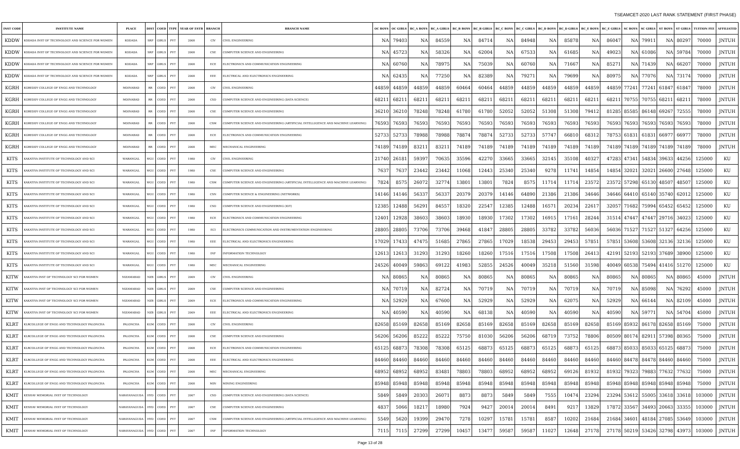TSEAMCET-2020 LAST RANK STATEMENT (FIRST PHASE)
| INST CODE | INSTITUTE NAME | PLACE | DIST | COED | TYPE | YEAR OF ESTB | BRANCH | BRANCH NAME | OC BOYS | OC GIRLS | BC_A BOYS | BC_A GIRLS | BC_B BOYS | BC_B GIRLS | BC_C BOYS | BC_C GIRLS | BC_D BOYS | BC_D GIRLS | BC_E BOYS | BC_E GIRLS | SC BOYS | SC GIRLS | ST BOYS | ST GIRLS | TUITION FEE | AFFILIATED |
| --- | --- | --- | --- | --- | --- | --- | --- | --- | --- | --- | --- | --- | --- | --- | --- | --- | --- | --- | --- | --- | --- | --- | --- | --- | --- | --- |
| KDDW | KODADA INST OF TECHNOLOGY AND SCIENCE FOR WOMEN | KODADA | SRP | GIRLS | PVT | 2008 | CIV | CIVIL ENGINEERING | NA | 79403 | NA | 84559 | NA | 84714 | NA | 84948 | NA | 85878 | NA | 86047 | NA | 79911 | NA | 80297 | 70000 | JNTUH |
| KDDW | KODADA INST OF TECHNOLOGY AND SCIENCE FOR WOMEN | KODADA | SRP | GIRLS | PVT | 2008 | CSE | COMPUTER SCIENCE AND ENGINEERING | NA | 45723 | NA | 58326 | NA | 62004 | NA | 67533 | NA | 61685 | NA | 49023 | NA | 61086 | NA | 59784 | 70000 | JNTUH |
| KDDW | KODADA INST OF TECHNOLOGY AND SCIENCE FOR WOMEN | KODADA | SRP | GIRLS | PVT | 2008 | ECE | ELECTRONICS AND COMMUNICATION ENGINEERING | NA | 60760 | NA | 78975 | NA | 75039 | NA | 60760 | NA | 71667 | NA | 85271 | NA | 71439 | NA | 66207 | 70000 | JNTUH |
| KDDW | KODADA INST OF TECHNOLOGY AND SCIENCE FOR WOMEN | KODADA | SRP | GIRLS | PVT | 2008 | EEE | ELECTRICAL AND ELECTRONICS ENGINEERING | NA | 62435 | NA | 77250 | NA | 82389 | NA | 79271 | NA | 79699 | NA | 80975 | NA | 77076 | NA | 73174 | 70000 | JNTUH |
| KGRH | KGREDDY COLLEGE OF ENGG AND TECHNOLOGY | MOINABAD | RR | COED | PVT | 2008 | CIV | CIVIL ENGINEERING | 44859 | 44859 | 44859 | 44859 | 60464 | 60464 | 44859 | 44859 | 44859 | 44859 | 44859 | 44859 | 77241 | 77241 | 61847 | 61847 | 78000 | JNTUH |
| KGRH | KGREDDY COLLEGE OF ENGG AND TECHNOLOGY | MOINABAD | RR | COED | PVT | 2008 | CSD | COMPUTER SCIENCE AND ENGINEERING (DATA SCIENCE) | 68211 | 68211 | 68211 | 68211 | 68211 | 68211 | 68211 | 68211 | 68211 | 68211 | 68211 | 68211 | 70755 | 70755 | 68211 | 68211 | 78000 | JNTUH |
| KGRH | KGREDDY COLLEGE OF ENGG AND TECHNOLOGY | MOINABAD | RR | COED | PVT | 2008 | CSE | COMPUTER SCIENCE AND ENGINEERING | 36210 | 36210 | 78248 | 78248 | 61780 | 61780 | 52052 | 52052 | 51308 | 51308 | 79412 | 81285 | 85585 | 86148 | 69267 | 72555 | 78000 | JNTUH |
| KGRH | KGREDDY COLLEGE OF ENGG AND TECHNOLOGY | MOINABAD | RR | COED | PVT | 2008 | CSM | COMPUTER SCIENCE AND ENGINEERING (ARTIFICIAL INTELLIGENCE AND MACHINE LEARNING) | 76593 | 76593 | 76593 | 76593 | 76593 | 76593 | 76593 | 76593 | 76593 | 76593 | 76593 | 76593 | 76593 | 76593 | 76593 | 76593 | 78000 | JNTUH |
| KGRH | KGREDDY COLLEGE OF ENGG AND TECHNOLOGY | MOINABAD | RR | COED | PVT | 2008 | ECE | ELECTRONICS AND COMMUNICATION ENGINEERING | 52733 | 52733 | 78988 | 78988 | 78874 | 78874 | 52733 | 52733 | 57747 | 66810 | 68312 | 78753 | 61831 | 61831 | 66977 | 66977 | 78000 | JNTUH |
| KGRH | KGREDDY COLLEGE OF ENGG AND TECHNOLOGY | MOINABAD | RR | COED | PVT | 2008 | MEC | MECHANICAL ENGINEERING | 74189 | 74189 | 83211 | 83211 | 74189 | 74189 | 74189 | 74189 | 74189 | 74189 | 74189 | 74189 | 74189 | 74189 | 74189 | 74189 | 78000 | JNTUH |
| KITS | KAKATIYA INSTITUTE OF TECHNOLOGY AND SCI | WARANGAL | WGU | COED | PVT | 1980 | CIV | CIVIL ENGINEERING | 21740 | 26181 | 59397 | 70635 | 35596 | 42270 | 33665 | 33665 | 32145 | 35108 | 40327 | 47283 | 47341 | 54834 | 39633 | 44256 | 125000 | KU |
| KITS | KAKATIYA INSTITUTE OF TECHNOLOGY AND SCI | WARANGAL | WGU | COED | PVT | 1980 | CSE | COMPUTER SCIENCE AND ENGINEERING | 7637 | 7637 | 23442 | 23442 | 11068 | 12443 | 25340 | 25340 | 9278 | 11741 | 14854 | 14854 | 32021 | 32021 | 26600 | 27648 | 125000 | KU |
| KITS | KAKATIYA INSTITUTE OF TECHNOLOGY AND SCI | WARANGAL | WGU | COED | PVT | 1980 | CSM | COMPUTER SCIENCE AND ENGINEERING (ARTIFICIAL INTELLIGENCE AND MACHINE LEARNING) | 7824 | 8575 | 26072 | 32774 | 13801 | 13801 | 7824 | 8575 | 11714 | 11714 | 23572 | 23572 | 57298 | 65130 | 48507 | 48507 | 125000 | KU |
| KITS | KAKATIYA INSTITUTE OF TECHNOLOGY AND SCI | WARANGAL | WGU | COED | PVT | 1980 | CSN | COMPUTER SCIENCE & ENGINEERING (NETWORKS) | 14146 | 14146 | 56337 | 56337 | 20379 | 20379 | 14146 | 64890 | 21386 | 21386 | 34646 | 34646 | 64410 | 65140 | 35740 | 62012 | 125000 | KU |
| KITS | KAKATIYA INSTITUTE OF TECHNOLOGY AND SCI | WARANGAL | WGU | COED | PVT | 1980 | CSO | COMPUTER SCIENCE AND ENGINEERING (IOT) | 12385 | 12488 | 56291 | 84557 | 18320 | 22547 | 12385 | 12488 | 16571 | 20234 | 22617 | 32057 | 71682 | 75994 | 65452 | 65452 | 125000 | KU |
| KITS | KAKATIYA INSTITUTE OF TECHNOLOGY AND SCI | WARANGAL | WGU | COED | PVT | 1980 | ECE | ELECTRONICS AND COMMUNICATION ENGINEERING | 12401 | 12928 | 38603 | 38603 | 18930 | 18930 | 17302 | 17302 | 16915 | 17161 | 28244 | 31514 | 47447 | 47447 | 29716 | 34023 | 125000 | KU |
| KITS | KAKATIYA INSTITUTE OF TECHNOLOGY AND SCI | WARANGAL | WGU | COED | PVT | 1980 | ECI | ELECTRONICS COMMUNICATION AND INSTRUMENTATION ENGINEERING | 28805 | 28805 | 73706 | 73706 | 39468 | 41847 | 28805 | 28805 | 33782 | 33782 | 56036 | 56036 | 71527 | 71527 | 51327 | 64256 | 125000 | KU |
| KITS | KAKATIYA INSTITUTE OF TECHNOLOGY AND SCI | WARANGAL | WGU | COED | PVT | 1980 | EEE | ELECTRICAL AND ELECTRONICS ENGINEERING | 17029 | 17433 | 47475 | 51685 | 27865 | 27865 | 17029 | 18538 | 29453 | 29453 | 57851 | 57851 | 53608 | 53608 | 32136 | 32136 | 125000 | KU |
| KITS | KAKATIYA INSTITUTE OF TECHNOLOGY AND SCI | WARANGAL | WGU | COED | PVT | 1980 | INF | INFORMATION TECHNOLOGY | 12613 | 12613 | 31293 | 31293 | 18260 | 18260 | 17516 | 17516 | 17508 | 17508 | 26413 | 42191 | 52193 | 52193 | 37689 | 38900 | 125000 | KU |
| KITS | KAKATIYA INSTITUTE OF TECHNOLOGY AND SCI | WARANGAL | WGU | COED | PVT | 1980 | MEC | MECHANICAL ENGINEERING | 24526 | 40049 | 59863 | 69122 | 41983 | 52855 | 24526 | 40049 | 35218 | 51560 | 31598 | 40049 | 60538 | 75494 | 41416 | 51270 | 125000 | KU |
| KITW | KAKATIYA INST OF TECHNOLOGY SCI FOR WOMEN | NIZAMABAD | NZB | GIRLS | PVT | 2009 | CIV | CIVIL ENGINEERING | NA | 80865 | NA | 80865 | NA | 80865 | NA | 80865 | NA | 80865 | NA | 80865 | NA | 80865 | NA | 80865 | 45000 | JNTUH |
| KITW | KAKATIYA INST OF TECHNOLOGY SCI FOR WOMEN | NIZAMABAD | NZB | GIRLS | PVT | 2009 | CSE | COMPUTER SCIENCE AND ENGINEERING | NA | 70719 | NA | 82724 | NA | 70719 | NA | 70719 | NA | 70719 | NA | 70719 | NA | 85098 | NA | 76292 | 45000 | JNTUH |
| KITW | KAKATIYA INST OF TECHNOLOGY SCI FOR WOMEN | NIZAMABAD | NZB | GIRLS | PVT | 2009 | ECE | ELECTRONICS AND COMMUNICATION ENGINEERING | NA | 52929 | NA | 67600 | NA | 52929 | NA | 52929 | NA | 62075 | NA | 52929 | NA | 66144 | NA | 82109 | 45000 | JNTUH |
| KITW | KAKATIYA INST OF TECHNOLOGY SCI FOR WOMEN | NIZAMABAD | NZB | GIRLS | PVT | 2009 | EEE | ELECTRICAL AND ELECTRONICS ENGINEERING | NA | 40590 | NA | 40590 | NA | 68138 | NA | 40590 | NA | 40590 | NA | 40590 | NA | 59771 | NA | 54704 | 45000 | JNTUH |
| KLRT | KLRCOLLEGE OF ENGG AND TECHNOLOGY PALONCHA | PALONCHA | KGM | COED | PVT | 2008 | CIV | CIVIL ENGINEERING | 82658 | 85169 | 82658 | 85169 | 82658 | 85169 | 82658 | 85169 | 82658 | 85169 | 82658 | 85169 | 85932 | 86178 | 82658 | 85169 | 75000 | JNTUH |
| KLRT | KLRCOLLEGE OF ENGG AND TECHNOLOGY PALONCHA | PALONCHA | KGM | COED | PVT | 2008 | CSE | COMPUTER SCIENCE AND ENGINEERING | 56206 | 56206 | 85222 | 85222 | 75750 | 81030 | 56206 | 56206 | 68719 | 73752 | 78806 | 80509 | 80174 | 82911 | 57398 | 80365 | 75000 | JNTUH |
| KLRT | KLRCOLLEGE OF ENGG AND TECHNOLOGY PALONCHA | PALONCHA | KGM | COED | PVT | 2008 | ECE | ELECTRONICS AND COMMUNICATION ENGINEERING | 65125 | 68873 | 78308 | 78308 | 65125 | 68873 | 65125 | 68873 | 65125 | 68873 | 65125 | 68873 | 85033 | 85033 | 65125 | 68873 | 75000 | JNTUH |
| KLRT | KLRCOLLEGE OF ENGG AND TECHNOLOGY PALONCHA | PALONCHA | KGM | COED | PVT | 2008 | EEE | ELECTRICAL AND ELECTRONICS ENGINEERING | 84460 | 84460 | 84460 | 84460 | 84460 | 84460 | 84460 | 84460 | 84460 | 84460 | 84460 | 84460 | 84478 | 84478 | 84460 | 84460 | 75000 | JNTUH |
| KLRT | KLRCOLLEGE OF ENGG AND TECHNOLOGY PALONCHA | PALONCHA | KGM | COED | PVT | 2008 | MEC | MECHANICAL ENGINEERING | 68952 | 68952 | 68952 | 83481 | 78803 | 78803 | 68952 | 68952 | 68952 | 69126 | 81932 | 81932 | 79323 | 79883 | 77632 | 77632 | 75000 | JNTUH |
| KLRT | KLRCOLLEGE OF ENGG AND TECHNOLOGY PALONCHA | PALONCHA | KGM | COED | PVT | 2008 | MIN | MINING ENGINEERING | 85948 | 85948 | 85948 | 85948 | 85948 | 85948 | 85948 | 85948 | 85948 | 85948 | 85948 | 85948 | 85948 | 85948 | 85948 | 85948 | 75000 | JNTUH |
| KMIT | KESHAV MEMORIAL INST OF TECHNOLOGY | NARAYANAGUDA | HYD | COED | PVT | 2007 | CSD | COMPUTER SCIENCE AND ENGINEERING (DATA SCIENCE) | 5849 | 5849 | 20303 | 26071 | 8873 | 8873 | 5849 | 5849 | 7555 | 10474 | 23294 | 23294 | 53612 | 55005 | 33618 | 33618 | 103000 | JNTUH |
| KMIT | KESHAV MEMORIAL INST OF TECHNOLOGY | NARAYANAGUDA | HYD | COED | PVT | 2007 | CSE | COMPUTER SCIENCE AND ENGINEERING | 4837 | 5066 | 18217 | 18980 | 7924 | 9427 | 20014 | 20014 | 8491 | 9217 | 13829 | 17872 | 33567 | 34493 | 20663 | 33355 | 103000 | JNTUH |
| KMIT | KESHAV MEMORIAL INST OF TECHNOLOGY | NARAYANAGUDA | HYD | COED | PVT | 2007 | CSM | COMPUTER SCIENCE AND ENGINEERING (ARTIFICIAL INTELLIGENCE AND MACHINE LEARNING) | 5549 | 5620 | 19399 | 29470 | 7278 | 10297 | 15781 | 15781 | 8587 | 10202 | 21684 | 21684 | 34601 | 48184 | 27085 | 53649 | 103000 | JNTUH |
| KMIT | KESHAV MEMORIAL INST OF TECHNOLOGY | NARAYANAGUDA | HYD | COED | PVT | 2007 | INF | INFORMATION TECHNOLOGY | 7115 | 7115 | 27299 | 27299 | 10457 | 13477 | 59587 | 59587 | 11027 | 12648 | 27178 | 27178 | 50219 | 53426 | 32798 | 43973 | 103000 | JNTUH |
Page 13 of 28